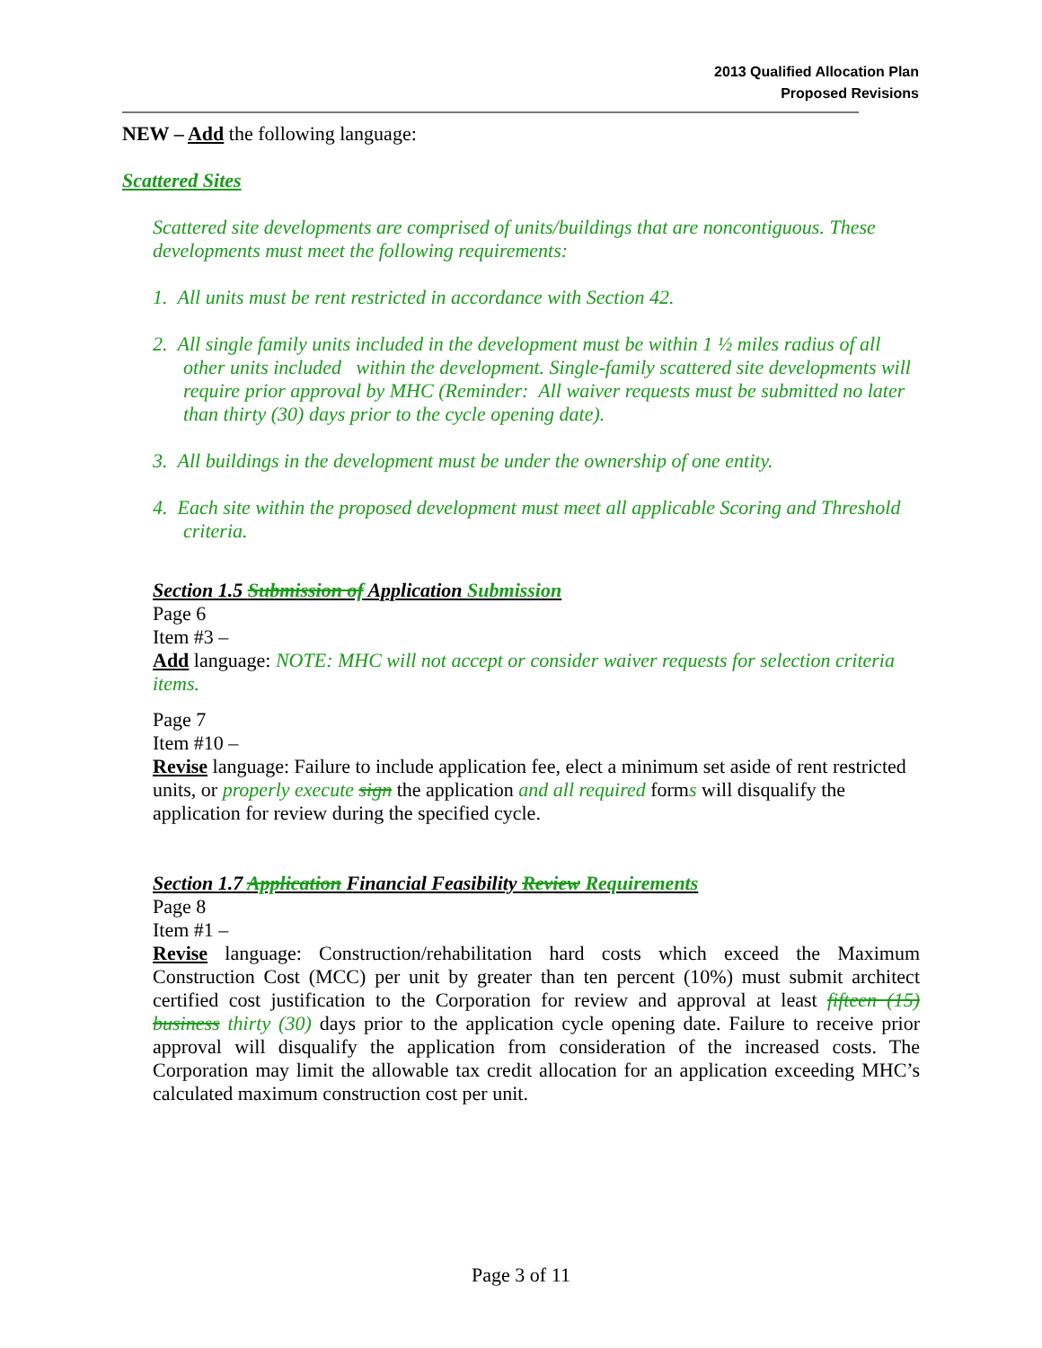2013 Qualified Allocation Plan
Proposed Revisions
NEW – Add the following language:
Scattered Sites
Scattered site developments are comprised of units/buildings that are noncontiguous. These developments must meet the following requirements:
1. All units must be rent restricted in accordance with Section 42.
2. All single family units included in the development must be within 1 ½ miles radius of all other units included within the development. Single-family scattered site developments will require prior approval by MHC (Reminder: All waiver requests must be submitted no later than thirty (30) days prior to the cycle opening date).
3. All buildings in the development must be under the ownership of one entity.
4. Each site within the proposed development must meet all applicable Scoring and Threshold criteria.
Section 1.5 Submission of Application Submission
Page 6
Item #3 –
Add language: NOTE: MHC will not accept or consider waiver requests for selection criteria items.
Page 7
Item #10 –
Revise language: Failure to include application fee, elect a minimum set aside of rent restricted units, or properly execute sign the application and all required forms will disqualify the application for review during the specified cycle.
Section 1.7 Application Financial Feasibility Review Requirements
Page 8
Item #1 –
Revise language: Construction/rehabilitation hard costs which exceed the Maximum Construction Cost (MCC) per unit by greater than ten percent (10%) must submit architect certified cost justification to the Corporation for review and approval at least fifteen (15) business thirty (30) days prior to the application cycle opening date. Failure to receive prior approval will disqualify the application from consideration of the increased costs. The Corporation may limit the allowable tax credit allocation for an application exceeding MHC’s calculated maximum construction cost per unit.
Page 3 of 11